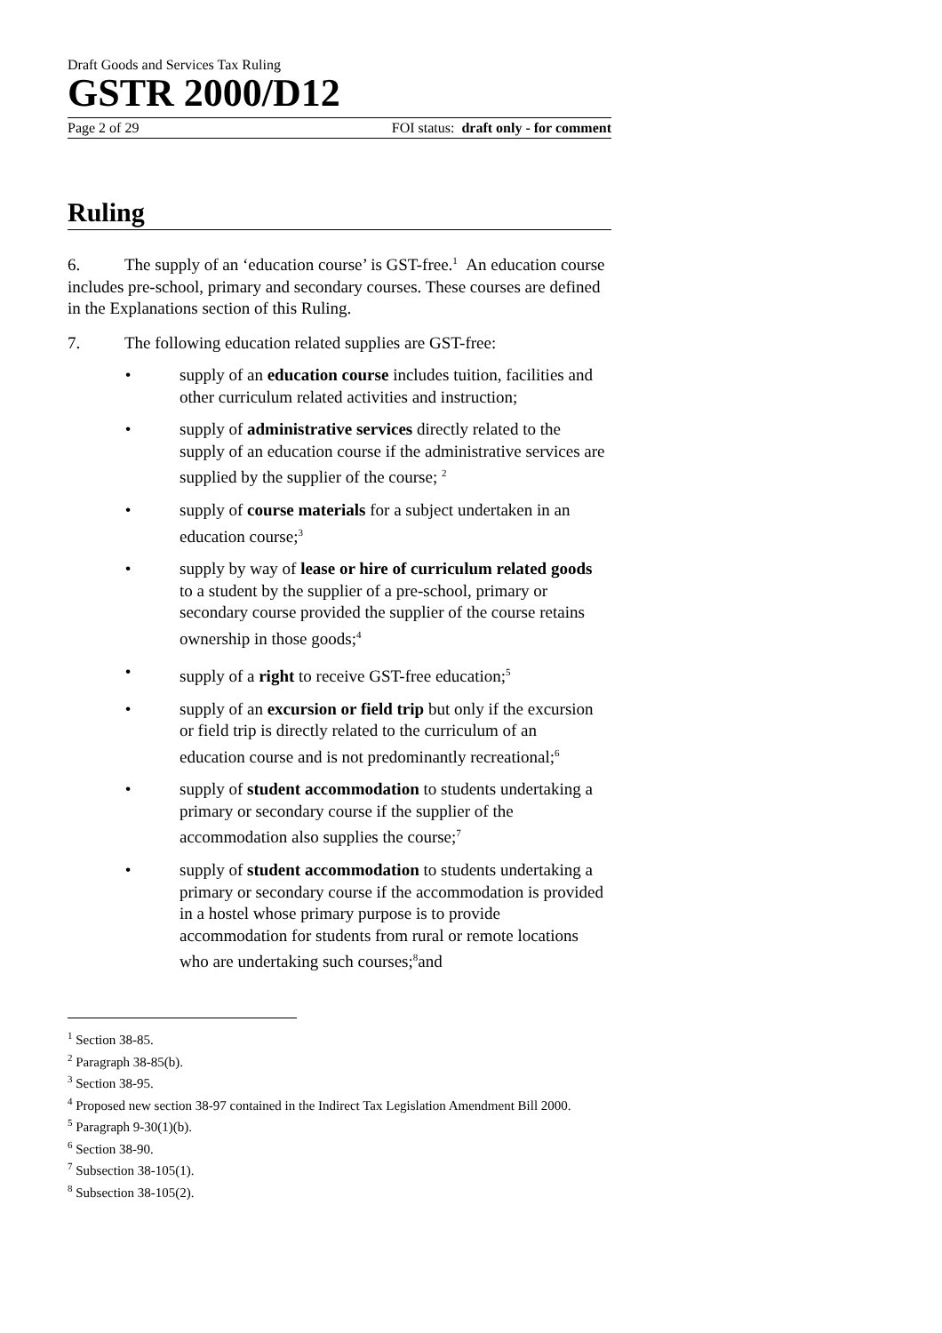Draft Goods and Services Tax Ruling
GSTR 2000/D12
Page 2 of 29 FOI status: draft only - for comment
Ruling
6. The supply of an ‘education course’ is GST-free.<sup>1</sup> An education course includes pre-school, primary and secondary courses. These courses are defined in the Explanations section of this Ruling.
7. The following education related supplies are GST-free:
• supply of an education course includes tuition, facilities and other curriculum related activities and instruction;
• supply of administrative services directly related to the supply of an education course if the administrative services are supplied by the supplier of the course; <sup>2</sup>
• supply of course materials for a subject undertaken in an education course;<sup>3</sup>
• supply by way of lease or hire of curriculum related goods to a student by the supplier of a pre-school, primary or secondary course provided the supplier of the course retains ownership in those goods;<sup>4</sup>
• supply of a right to receive GST-free education;<sup>5</sup>
• supply of an excursion or field trip but only if the excursion or field trip is directly related to the curriculum of an education course and is not predominantly recreational;<sup>6</sup>
• supply of student accommodation to students undertaking a primary or secondary course if the supplier of the accommodation also supplies the course;<sup>7</sup>
• supply of student accommodation to students undertaking a primary or secondary course if the accommodation is provided in a hostel whose primary purpose is to provide accommodation for students from rural or remote locations who are undertaking such courses;<sup>8</sup>and
<sup>1</sup> Section 38-85.
<sup>2</sup> Paragraph 38-85(b).
<sup>3</sup> Section 38-95.
<sup>4</sup> Proposed new section 38-97 contained in the Indirect Tax Legislation Amendment Bill 2000.
<sup>5</sup> Paragraph 9-30(1)(b).
<sup>6</sup> Section 38-90.
<sup>7</sup> Subsection 38-105(1).
<sup>8</sup> Subsection 38-105(2).